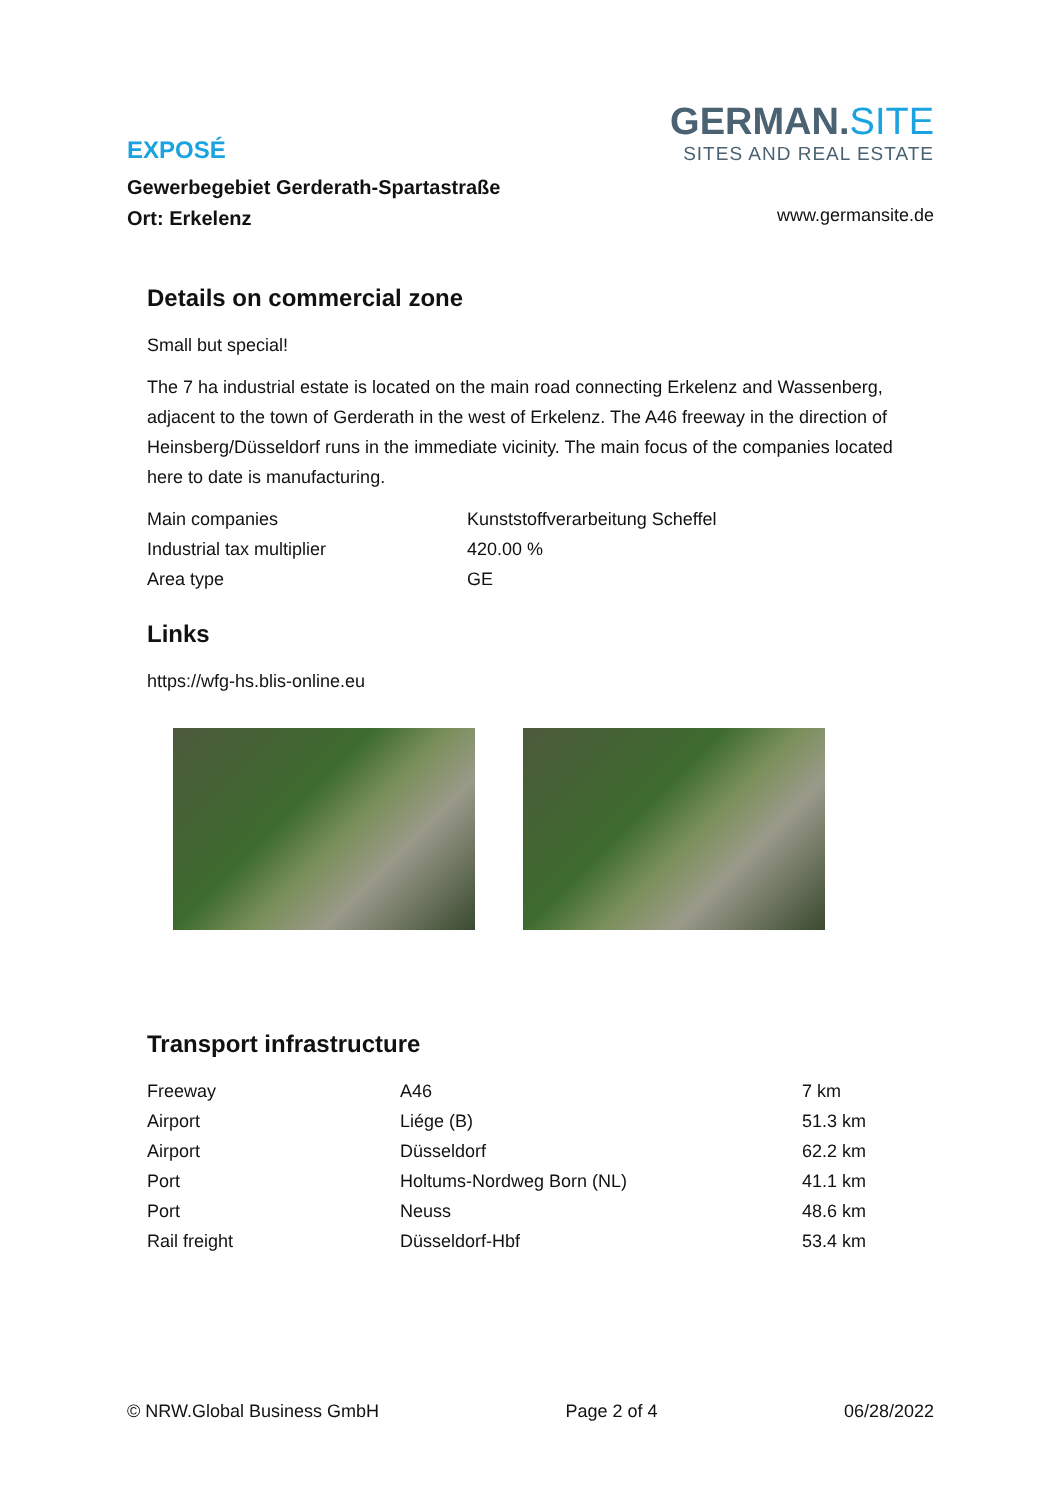EXPOSÉ
Gewerbegebiet Gerderath-Spartastraße
Ort: Erkelenz
GERMAN.SITE
SITES AND REAL ESTATE
www.germansite.de
Details on commercial zone
Small but special!
The 7 ha industrial estate is located on the main road connecting Erkelenz and Wassenberg, adjacent to the town of Gerderath in the west of Erkelenz. The A46 freeway in the direction of Heinsberg/Düsseldorf runs in the immediate vicinity. The main focus of the companies located here to date is manufacturing.
| Main companies | Kunststoffverarbeitung Scheffel |
| Industrial tax multiplier | 420.00 % |
| Area type | GE |
Links
https://wfg-hs.blis-online.eu
Transport infrastructure
| Freeway | A46 | 7 km |
| Airport | Liége (B) | 51.3 km |
| Airport | Düsseldorf | 62.2 km |
| Port | Holtums-Nordweg Born (NL) | 41.1 km |
| Port | Neuss | 48.6 km |
| Rail freight | Düsseldorf-Hbf | 53.4 km |
© NRW.Global Business GmbH Page 2 of 4 06/28/2022